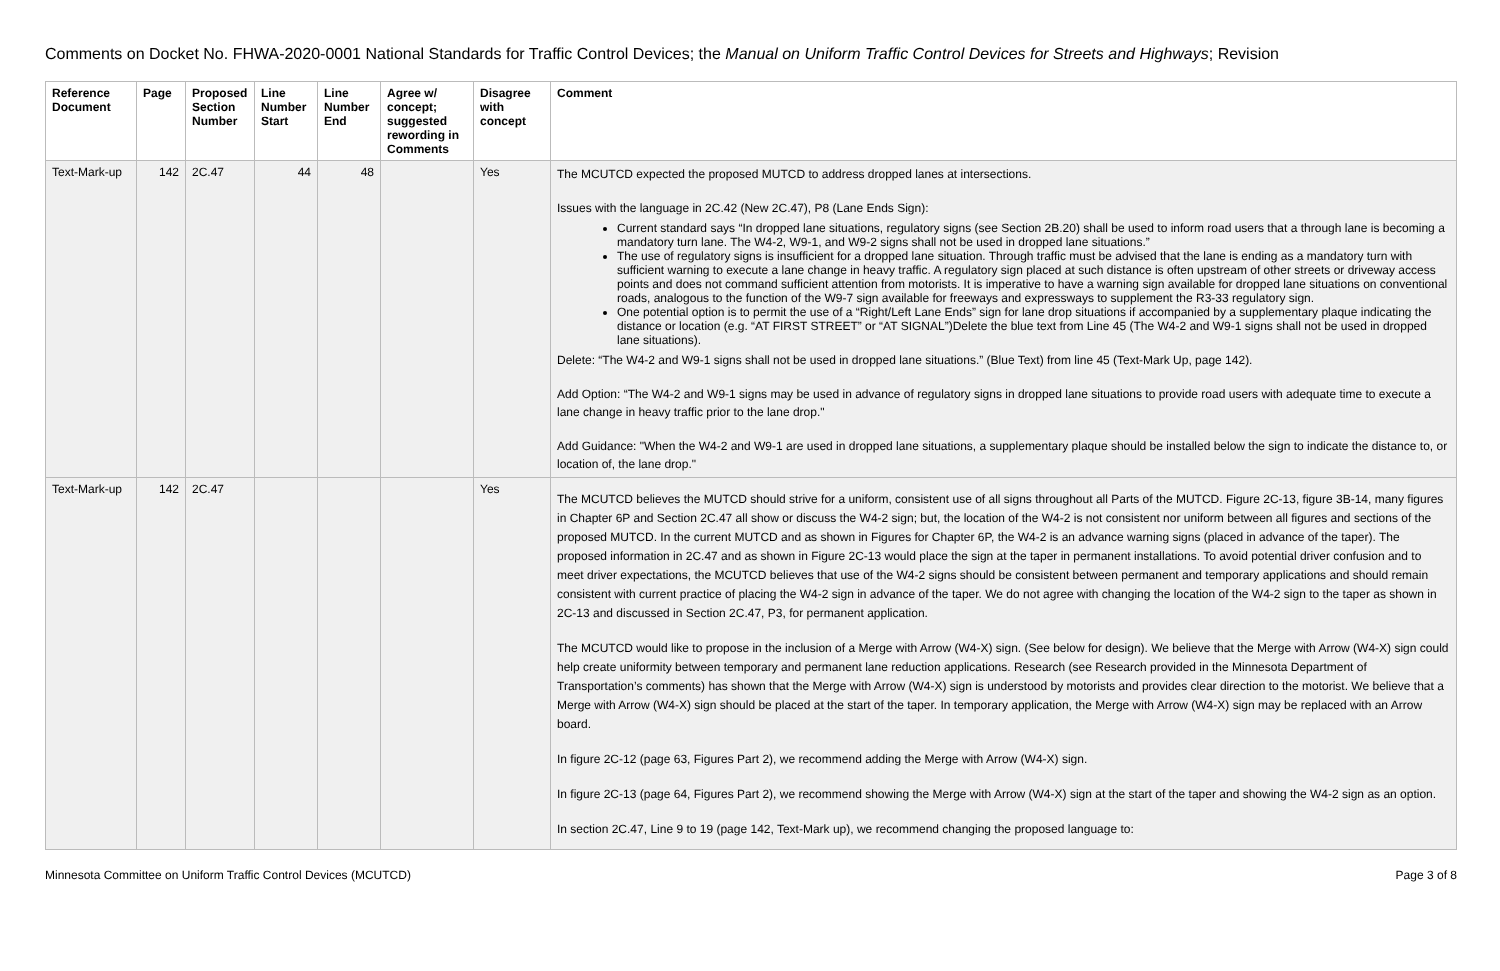Comments on Docket No. FHWA-2020-0001 National Standards for Traffic Control Devices; the Manual on Uniform Traffic Control Devices for Streets and Highways; Revision
| Reference Document | Page | Proposed Section Number | Line Number Start | Line Number End | Agree w/ concept; suggested rewording in Comments | Disagree with concept | Comment |
| --- | --- | --- | --- | --- | --- | --- | --- |
| Text-Mark-up | 142 | 2C.47 | 44 | 48 | | Yes | The MCUTCD expected the proposed MUTCD to address dropped lanes at intersections. Issues with the language in 2C.42 (New 2C.47), P8 (Lane Ends Sign): Current standard says “In dropped lane situations, regulatory signs (see Section 2B.20) shall be used to inform road users that a through lane is becoming a mandatory turn lane. The W4-2, W9-1, and W9-2 signs shall not be used in dropped lane situations.” The use of regulatory signs is insufficient for a dropped lane situation. Through traffic must be advised that the lane is ending as a mandatory turn with sufficient warning to execute a lane change in heavy traffic. A regulatory sign placed at such distance is often upstream of other streets or driveway access points and does not command sufficient attention from motorists. It is imperative to have a warning sign available for dropped lane situations on conventional roads, analogous to the function of the W9-7 sign available for freeways and expressways to supplement the R3-33 regulatory sign. One potential option is to permit the use of a “Right/Left Lane Ends” sign for lane drop situations if accompanied by a supplementary plaque indicating the distance or location (e.g. “AT FIRST STREET” or “AT SIGNAL”)Delete the blue text from Line 45 (The W4-2 and W9-1 signs shall not be used in dropped lane situations). Delete: “The W4-2 and W9-1 signs shall not be used in dropped lane situations.” (Blue Text) from line 45 (Text-Mark Up, page 142). Add Option: “The W4-2 and W9-1 signs may be used in advance of regulatory signs in dropped lane situations to provide road users with adequate time to execute a lane change in heavy traffic prior to the lane drop." Add Guidance: "When the W4-2 and W9-1 are used in dropped lane situations, a supplementary plaque should be installed below the sign to indicate the distance to, or location of, the lane drop." |
| Text-Mark-up | 142 | 2C.47 | | | | Yes | The MCUTCD believes the MUTCD should strive for a uniform, consistent use of all signs throughout all Parts of the MUTCD. Figure 2C-13, figure 3B-14, many figures in Chapter 6P and Section 2C.47 all show or discuss the W4-2 sign; but, the location of the W4-2 is not consistent nor uniform between all figures and sections of the proposed MUTCD. In the current MUTCD and as shown in Figures for Chapter 6P, the W4-2 is an advance warning signs (placed in advance of the taper). The proposed information in 2C.47 and as shown in Figure 2C-13 would place the sign at the taper in permanent installations. To avoid potential driver confusion and to meet driver expectations, the MCUTCD believes that use of the W4-2 signs should be consistent between permanent and temporary applications and should remain consistent with current practice of placing the W4-2 sign in advance of the taper. We do not agree with changing the location of the W4-2 sign to the taper as shown in 2C-13 and discussed in Section 2C.47, P3, for permanent application. The MCUTCD would like to propose in the inclusion of a Merge with Arrow (W4-X) sign. (See below for design). We believe that the Merge with Arrow (W4-X) sign could help create uniformity between temporary and permanent lane reduction applications. Research (see Research provided in the Minnesota Department of Transportation’s comments) has shown that the Merge with Arrow (W4-X) sign is understood by motorists and provides clear direction to the motorist. We believe that a Merge with Arrow (W4-X) sign should be placed at the start of the taper. In temporary application, the Merge with Arrow (W4-X) sign may be replaced with an Arrow board. In figure 2C-12 (page 63, Figures Part 2), we recommend adding the Merge with Arrow (W4-X) sign. In figure 2C-13 (page 64, Figures Part 2), we recommend showing the Merge with Arrow (W4-X) sign at the start of the taper and showing the W4-2 sign as an option. In section 2C.47, Line 9 to 19 (page 142, Text-Mark up), we recommend changing the proposed language to: |
Minnesota Committee on Uniform Traffic Control Devices (MCUTCD) Page 3 of 8